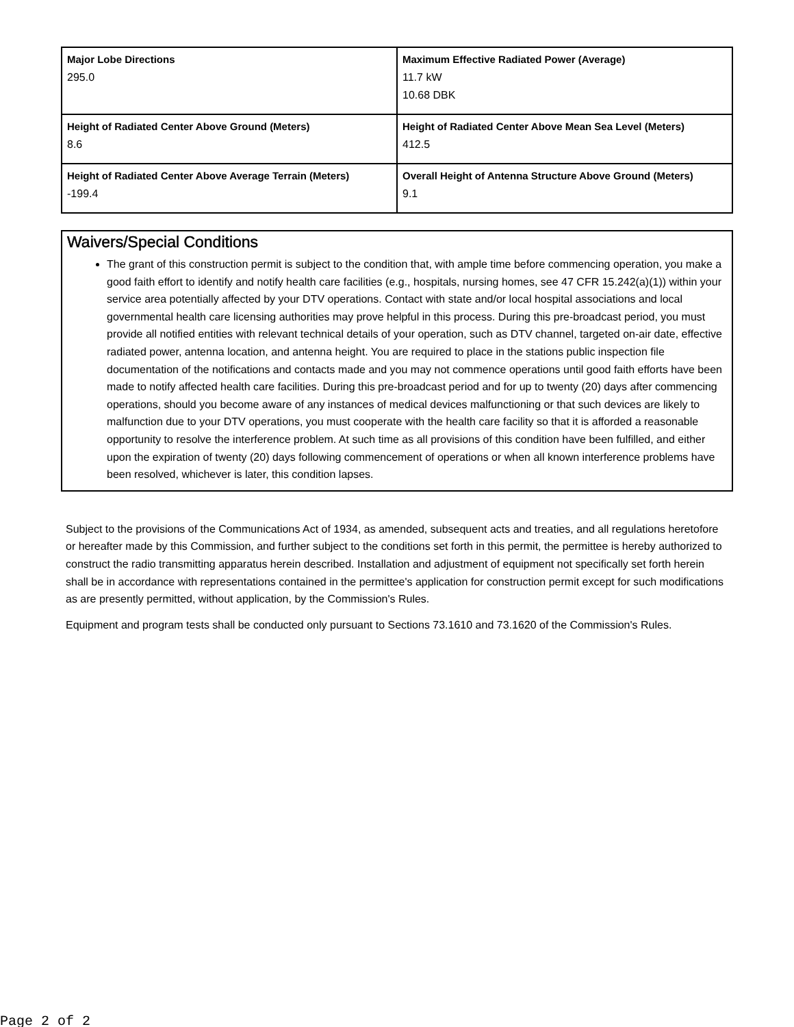| Major Lobe Directions 295.0 | Maximum Effective Radiated Power (Average) 11.7 kW 10.68 DBK |
| Height of Radiated Center Above Ground (Meters) 8.6 | Height of Radiated Center Above Mean Sea Level (Meters) 412.5 |
| Height of Radiated Center Above Average Terrain (Meters) -199.4 | Overall Height of Antenna Structure Above Ground (Meters) 9.1 |
Waivers/Special Conditions
The grant of this construction permit is subject to the condition that, with ample time before commencing operation, you make a good faith effort to identify and notify health care facilities (e.g., hospitals, nursing homes, see 47 CFR 15.242(a)(1)) within your service area potentially affected by your DTV operations. Contact with state and/or local hospital associations and local governmental health care licensing authorities may prove helpful in this process. During this pre-broadcast period, you must provide all notified entities with relevant technical details of your operation, such as DTV channel, targeted on-air date, effective radiated power, antenna location, and antenna height. You are required to place in the stations public inspection file documentation of the notifications and contacts made and you may not commence operations until good faith efforts have been made to notify affected health care facilities. During this pre-broadcast period and for up to twenty (20) days after commencing operations, should you become aware of any instances of medical devices malfunctioning or that such devices are likely to malfunction due to your DTV operations, you must cooperate with the health care facility so that it is afforded a reasonable opportunity to resolve the interference problem. At such time as all provisions of this condition have been fulfilled, and either upon the expiration of twenty (20) days following commencement of operations or when all known interference problems have been resolved, whichever is later, this condition lapses.
Subject to the provisions of the Communications Act of 1934, as amended, subsequent acts and treaties, and all regulations heretofore or hereafter made by this Commission, and further subject to the conditions set forth in this permit, the permittee is hereby authorized to construct the radio transmitting apparatus herein described. Installation and adjustment of equipment not specifically set forth herein shall be in accordance with representations contained in the permittee's application for construction permit except for such modifications as are presently permitted, without application, by the Commission's Rules.
Equipment and program tests shall be conducted only pursuant to Sections 73.1610 and 73.1620 of the Commission's Rules.
Page 2 of 2